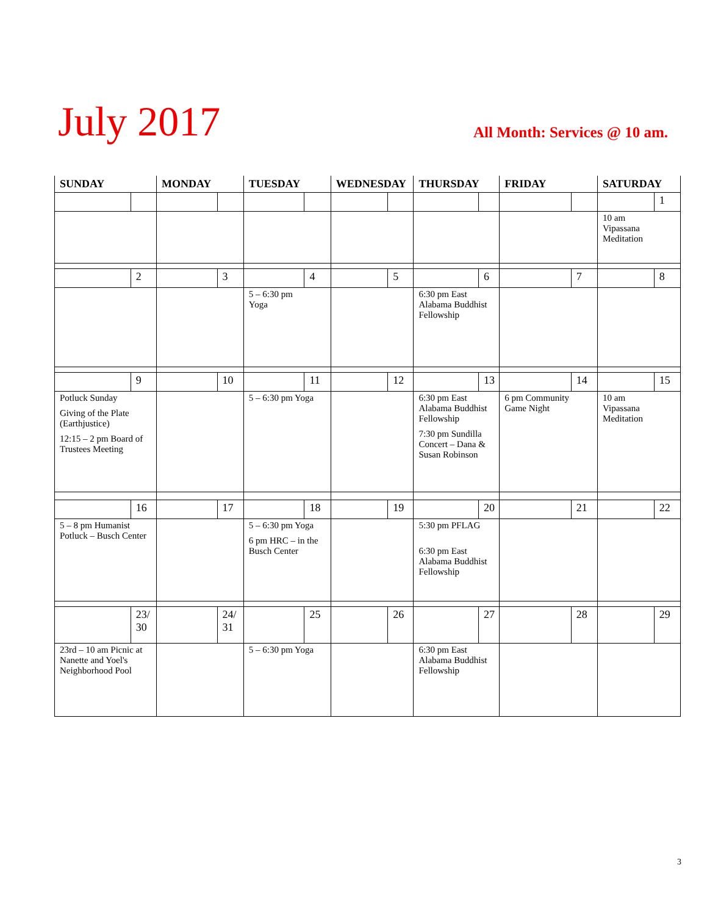July 2017
All Month: Services @ 10 am.
| SUNDAY | | MONDAY | | TUESDAY | | WEDNESDAY | | THURSDAY | | FRIDAY | | SATURDAY | |
| --- | --- | --- | --- | --- | --- | --- | --- | --- | --- | --- | --- | --- | --- |
| | | | | | | | | | | | | | 1 |
| | | | | | | | | | | | | 10 am Vipassana Meditation | |
| | 2 | | 3 | | 4 | | 5 | | 6 | | 7 | | 8 |
| | | | | 5 – 6:30 pm Yoga | | | | 6:30 pm East Alabama Buddhist Fellowship | | | | | |
| | 9 | | 10 | | 11 | | 12 | | 13 | | 14 | | 15 |
| Potluck Sunday Giving of the Plate (Earthjustice) 12:15 – 2 pm Board of Trustees Meeting | | | | 5 – 6:30 pm Yoga | | | | 6:30 pm East Alabama Buddhist Fellowship 7:30 pm Sundilla Concert – Dana & Susan Robinson | | 6 pm Community Game Night | | 10 am Vipassana Meditation | |
| | 16 | | 17 | | 18 | | 19 | | 20 | | 21 | | 22 |
| 5 – 8 pm Humanist Potluck – Busch Center | | | | 5 – 6:30 pm Yoga 6 pm HRC – in the Busch Center | | | | 5:30 pm PFLAG 6:30 pm East Alabama Buddhist Fellowship | | | | | |
| | 23/ 30 | | 24/ 31 | | 25 | | 26 | | 27 | | 28 | | 29 |
| 23rd – 10 am Picnic at Nanette and Yoel's Neighborhood Pool | | | | 5 – 6:30 pm Yoga | | | | 6:30 pm East Alabama Buddhist Fellowship | | | | | |
3